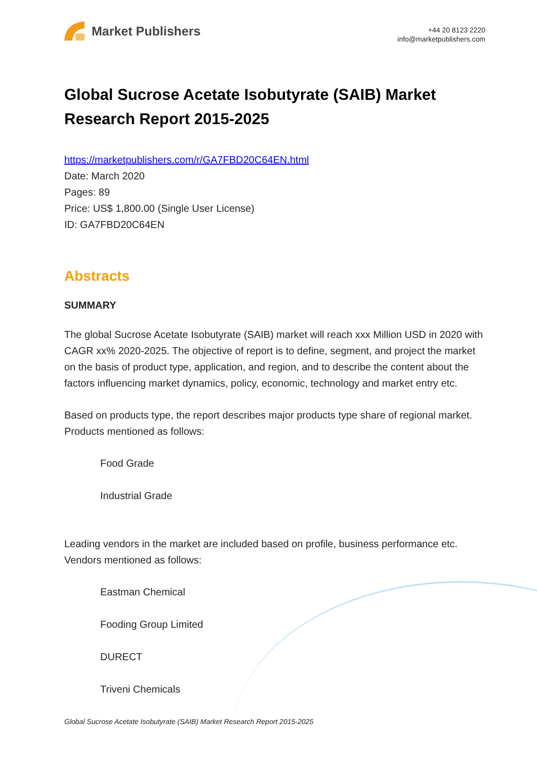Market Publishers
+44 20 8123 2220
info@marketpublishers.com
Global Sucrose Acetate Isobutyrate (SAIB) Market Research Report 2015-2025
https://marketpublishers.com/r/GA7FBD20C64EN.html
Date: March 2020
Pages: 89
Price: US$ 1,800.00 (Single User License)
ID: GA7FBD20C64EN
Abstracts
SUMMARY
The global Sucrose Acetate Isobutyrate (SAIB) market will reach xxx Million USD in 2020 with CAGR xx% 2020-2025. The objective of report is to define, segment, and project the market on the basis of product type, application, and region, and to describe the content about the factors influencing market dynamics, policy, economic, technology and market entry etc.
Based on products type, the report describes major products type share of regional market. Products mentioned as follows:
Food Grade
Industrial Grade
Leading vendors in the market are included based on profile, business performance etc. Vendors mentioned as follows:
Eastman Chemical
Fooding Group Limited
DURECT
Triveni Chemicals
Global Sucrose Acetate Isobutyrate (SAIB) Market Research Report 2015-2025